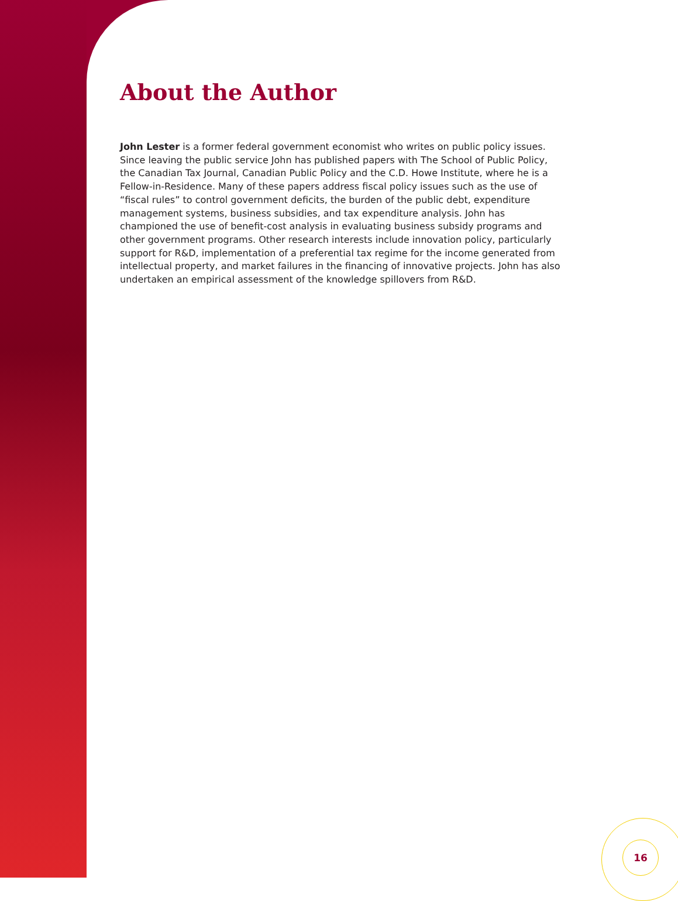About the Author
John Lester is a former federal government economist who writes on public policy issues. Since leaving the public service John has published papers with The School of Public Policy, the Canadian Tax Journal, Canadian Public Policy and the C.D. Howe Institute, where he is a Fellow-in-Residence. Many of these papers address fiscal policy issues such as the use of “fiscal rules” to control government deficits, the burden of the public debt, expenditure management systems, business subsidies, and tax expenditure analysis. John has championed the use of benefit-cost analysis in evaluating business subsidy programs and other government programs. Other research interests include innovation policy, particularly support for R&D, implementation of a preferential tax regime for the income generated from intellectual property, and market failures in the financing of innovative projects. John has also undertaken an empirical assessment of the knowledge spillovers from R&D.
16